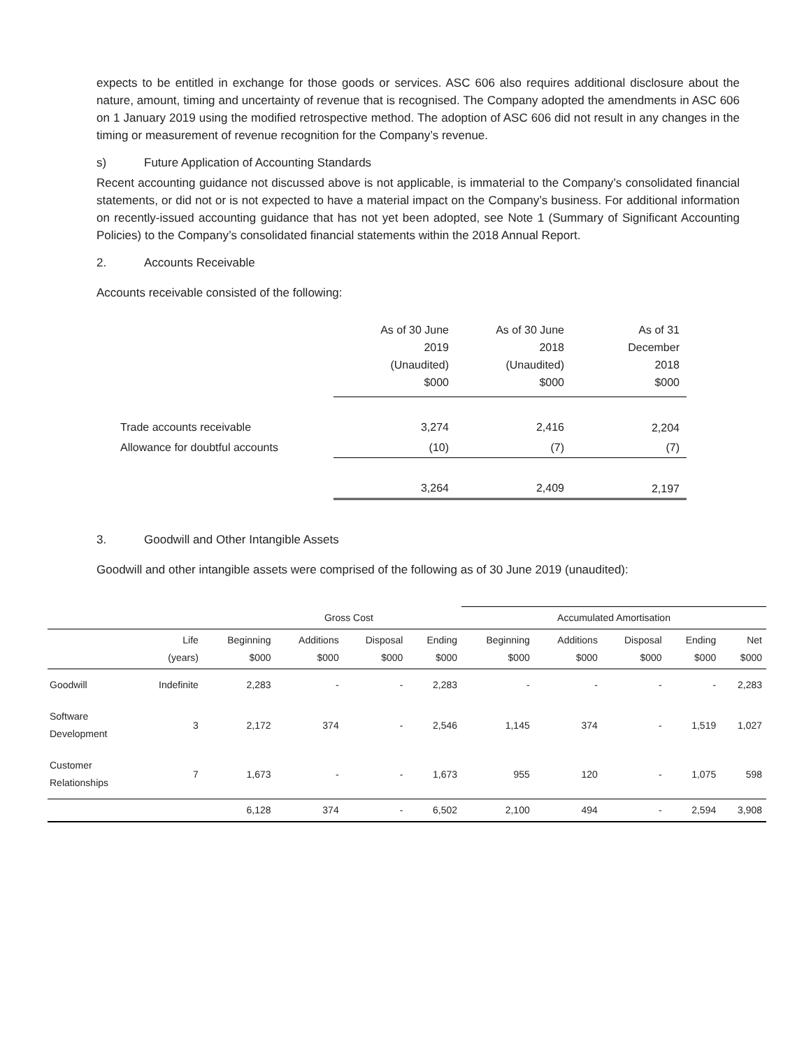expects to be entitled in exchange for those goods or services. ASC 606 also requires additional disclosure about the nature, amount, timing and uncertainty of revenue that is recognised. The Company adopted the amendments in ASC 606 on 1 January 2019 using the modified retrospective method. The adoption of ASC 606 did not result in any changes in the timing or measurement of revenue recognition for the Company’s revenue.
s) Future Application of Accounting Standards
Recent accounting guidance not discussed above is not applicable, is immaterial to the Company’s consolidated financial statements, or did not or is not expected to have a material impact on the Company’s business. For additional information on recently-issued accounting guidance that has not yet been adopted, see Note 1 (Summary of Significant Accounting Policies) to the Company’s consolidated financial statements within the 2018 Annual Report.
2. Accounts Receivable
Accounts receivable consisted of the following:
| | As of 30 June 2019 (Unaudited) $000 | As of 30 June 2018 (Unaudited) $000 | As of 31 December 2018 $000 |
| --- | --- | --- | --- |
| Trade accounts receivable | 3,274 | 2,416 | 2,204 |
| Allowance for doubtful accounts | (10) | (7) | (7) |
| | 3,264 | 2,409 | 2,197 |
3. Goodwill and Other Intangible Assets
Goodwill and other intangible assets were comprised of the following as of 30 June 2019 (unaudited):
| | Gross Cost | | | | | Accumulated Amortisation | | | | |
| --- | --- | --- | --- | --- | --- | --- | --- | --- | --- | --- |
| | Life (years) | Beginning $000 | Additions $000 | Disposal $000 | Ending $000 | Beginning $000 | Additions $000 | Disposal $000 | Ending $000 | Net $000 |
| Goodwill | Indefinite | 2,283 | - | - | 2,283 | - | - | - | - | 2,283 |
| Software Development | 3 | 2,172 | 374 | - | 2,546 | 1,145 | 374 | - | 1,519 | 1,027 |
| Customer Relationships | 7 | 1,673 | - | - | 1,673 | 955 | 120 | - | 1,075 | 598 |
| | | 6,128 | 374 | - | 6,502 | 2,100 | 494 | - | 2,594 | 3,908 |